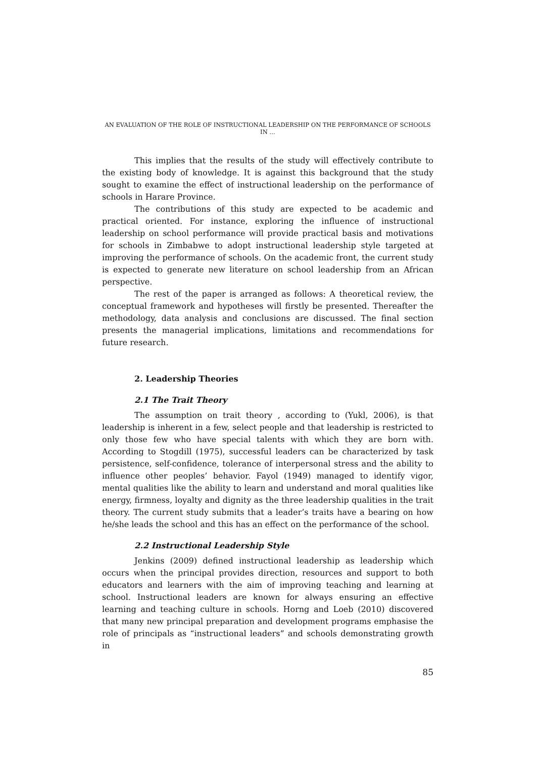AN EVALUATION OF THE ROLE OF INSTRUCTIONAL LEADERSHIP ON THE PERFORMANCE OF SCHOOLS IN …
This implies that the results of the study will effectively contribute to the existing body of knowledge. It is against this background that the study sought to examine the effect of instructional leadership on the performance of schools in Harare Province.
The contributions of this study are expected to be academic and practical oriented. For instance, exploring the influence of instructional leadership on school performance will provide practical basis and motivations for schools in Zimbabwe to adopt instructional leadership style targeted at improving the performance of schools. On the academic front, the current study is expected to generate new literature on school leadership from an African perspective.
The rest of the paper is arranged as follows: A theoretical review, the conceptual framework and hypotheses will firstly be presented. Thereafter the methodology, data analysis and conclusions are discussed. The final section presents the managerial implications, limitations and recommendations for future research.
2. Leadership Theories
2.1 The Trait Theory
The assumption on trait theory , according to (Yukl, 2006), is that leadership is inherent in a few, select people and that leadership is restricted to only those few who have special talents with which they are born with. According to Stogdill (1975), successful leaders can be characterized by task persistence, self-confidence, tolerance of interpersonal stress and the ability to influence other peoples’ behavior. Fayol (1949) managed to identify vigor, mental qualities like the ability to learn and understand and moral qualities like energy, firmness, loyalty and dignity as the three leadership qualities in the trait theory. The current study submits that a leader’s traits have a bearing on how he/she leads the school and this has an effect on the performance of the school.
2.2 Instructional Leadership Style
Jenkins (2009) defined instructional leadership as leadership which occurs when the principal provides direction, resources and support to both educators and learners with the aim of improving teaching and learning at school. Instructional leaders are known for always ensuring an effective learning and teaching culture in schools. Horng and Loeb (2010) discovered that many new principal preparation and development programs emphasise the role of principals as “instructional leaders” and schools demonstrating growth in
85